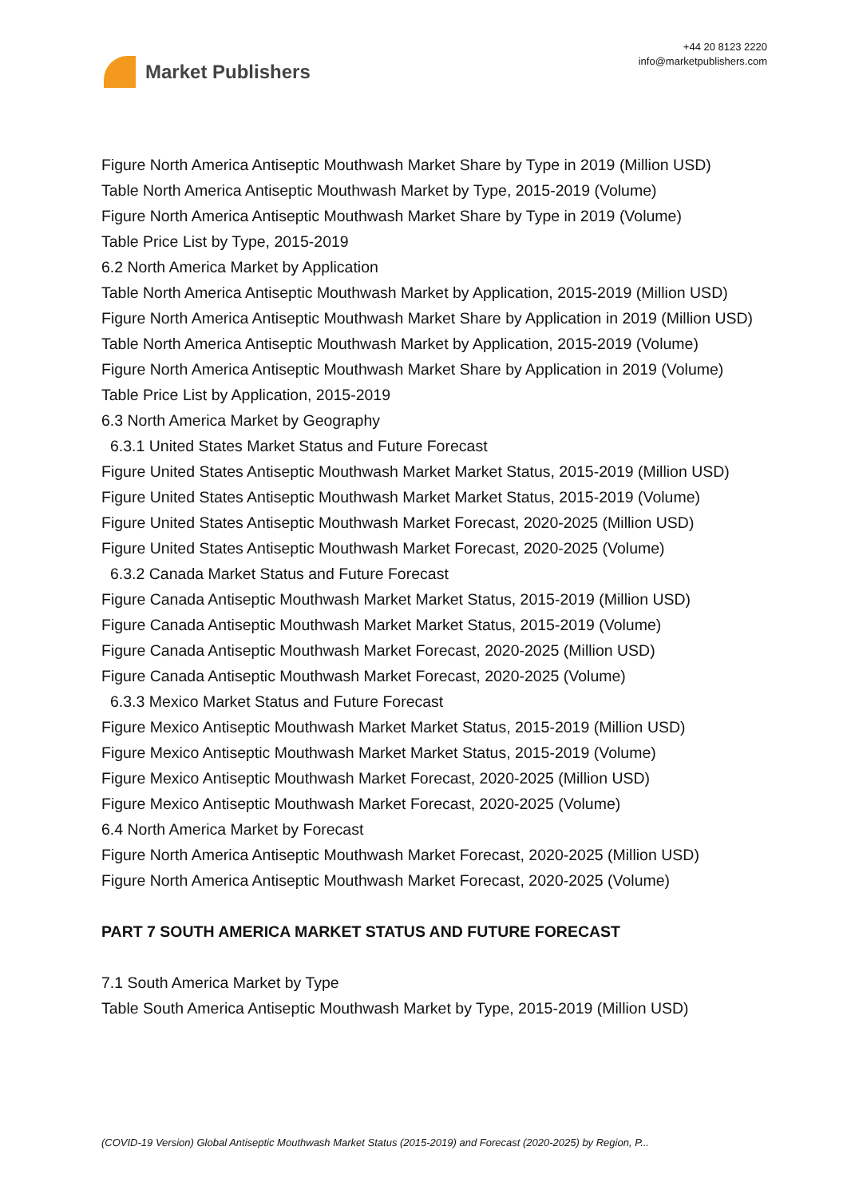Market Publishers
+44 20 8123 2220
info@marketpublishers.com
Figure North America Antiseptic Mouthwash Market Share by Type in 2019 (Million USD)
Table North America Antiseptic Mouthwash Market by Type, 2015-2019 (Volume)
Figure North America Antiseptic Mouthwash Market Share by Type in 2019 (Volume)
Table Price List by Type, 2015-2019
6.2 North America Market by Application
Table North America Antiseptic Mouthwash Market by Application, 2015-2019 (Million USD)
Figure North America Antiseptic Mouthwash Market Share by Application in 2019 (Million USD)
Table North America Antiseptic Mouthwash Market by Application, 2015-2019 (Volume)
Figure North America Antiseptic Mouthwash Market Share by Application in 2019 (Volume)
Table Price List by Application, 2015-2019
6.3 North America Market by Geography
6.3.1 United States Market Status and Future Forecast
Figure United States Antiseptic Mouthwash Market Market Status, 2015-2019 (Million USD)
Figure United States Antiseptic Mouthwash Market Market Status, 2015-2019 (Volume)
Figure United States Antiseptic Mouthwash Market Forecast, 2020-2025 (Million USD)
Figure United States Antiseptic Mouthwash Market Forecast, 2020-2025 (Volume)
6.3.2 Canada Market Status and Future Forecast
Figure Canada Antiseptic Mouthwash Market Market Status, 2015-2019 (Million USD)
Figure Canada Antiseptic Mouthwash Market Market Status, 2015-2019 (Volume)
Figure Canada Antiseptic Mouthwash Market Forecast, 2020-2025 (Million USD)
Figure Canada Antiseptic Mouthwash Market Forecast, 2020-2025 (Volume)
6.3.3 Mexico Market Status and Future Forecast
Figure Mexico Antiseptic Mouthwash Market Market Status, 2015-2019 (Million USD)
Figure Mexico Antiseptic Mouthwash Market Market Status, 2015-2019 (Volume)
Figure Mexico Antiseptic Mouthwash Market Forecast, 2020-2025 (Million USD)
Figure Mexico Antiseptic Mouthwash Market Forecast, 2020-2025 (Volume)
6.4 North America Market by Forecast
Figure North America Antiseptic Mouthwash Market Forecast, 2020-2025 (Million USD)
Figure North America Antiseptic Mouthwash Market Forecast, 2020-2025 (Volume)
PART 7 SOUTH AMERICA MARKET STATUS AND FUTURE FORECAST
7.1 South America Market by Type
Table South America Antiseptic Mouthwash Market by Type, 2015-2019 (Million USD)
(COVID-19 Version) Global Antiseptic Mouthwash Market Status (2015-2019) and Forecast (2020-2025) by Region, P...